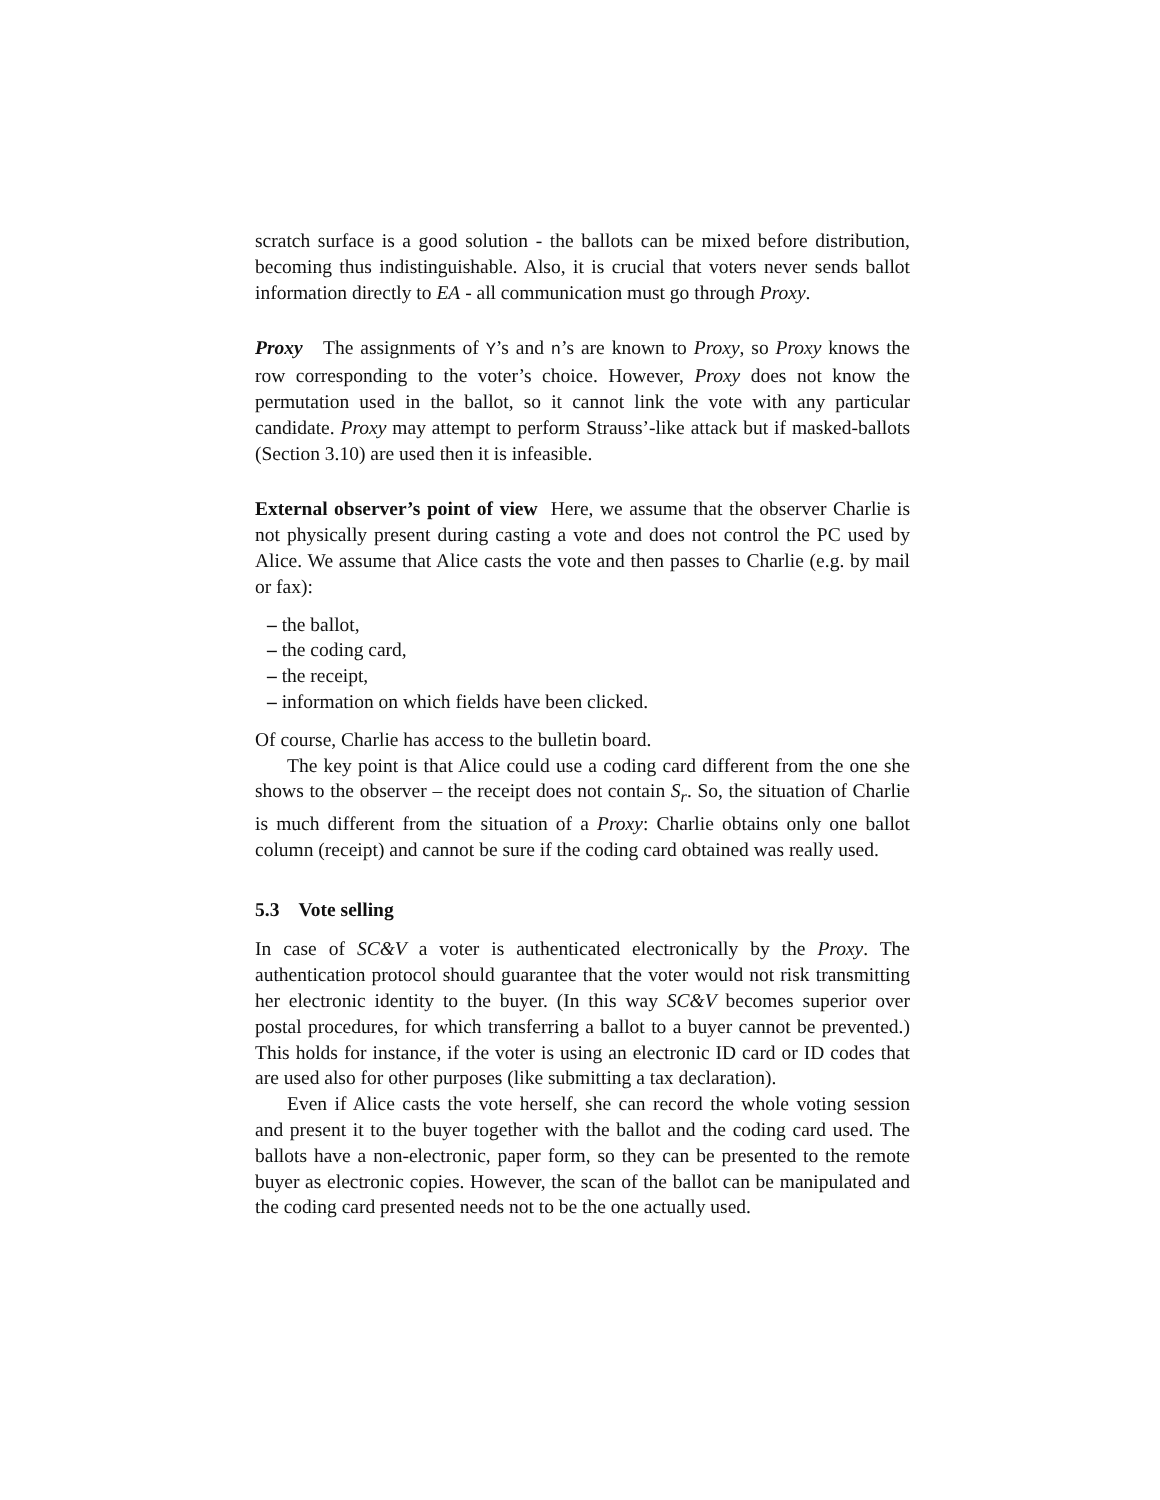scratch surface is a good solution - the ballots can be mixed before distribution, becoming thus indistinguishable. Also, it is crucial that voters never sends ballot information directly to EA - all communication must go through Proxy.
Proxy The assignments of Y’s and n’s are known to Proxy, so Proxy knows the row corresponding to the voter’s choice. However, Proxy does not know the permutation used in the ballot, so it cannot link the vote with any particular candidate. Proxy may attempt to perform Strauss’-like attack but if masked-ballots (Section 3.10) are used then it is infeasible.
External observer’s point of view Here, we assume that the observer Charlie is not physically present during casting a vote and does not control the PC used by Alice. We assume that Alice casts the vote and then passes to Charlie (e.g. by mail or fax):
– the ballot,
– the coding card,
– the receipt,
– information on which fields have been clicked.
Of course, Charlie has access to the bulletin board.
The key point is that Alice could use a coding card different from the one she shows to the observer – the receipt does not contain S<sub>r</sub>. So, the situation of Charlie is much different from the situation of a Proxy: Charlie obtains only one ballot column (receipt) and cannot be sure if the coding card obtained was really used.
5.3 Vote selling
In case of SC&V a voter is authenticated electronically by the Proxy. The authentication protocol should guarantee that the voter would not risk transmitting her electronic identity to the buyer. (In this way SC&V becomes superior over postal procedures, for which transferring a ballot to a buyer cannot be prevented.) This holds for instance, if the voter is using an electronic ID card or ID codes that are used also for other purposes (like submitting a tax declaration).
Even if Alice casts the vote herself, she can record the whole voting session and present it to the buyer together with the ballot and the coding card used. The ballots have a non-electronic, paper form, so they can be presented to the remote buyer as electronic copies. However, the scan of the ballot can be manipulated and the coding card presented needs not to be the one actually used.